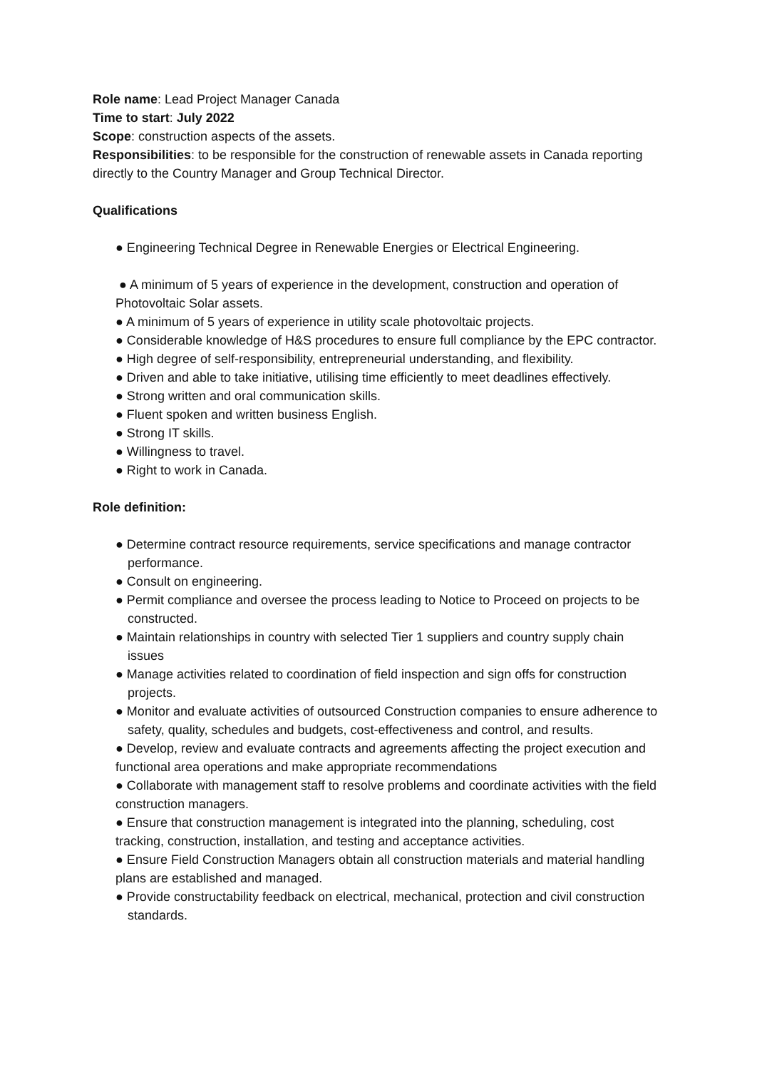Role name: Lead Project Manager Canada
Time to start: July 2022
Scope: construction aspects of the assets.
Responsibilities: to be responsible for the construction of renewable assets in Canada reporting directly to the Country Manager and Group Technical Director.
Qualifications
● Engineering Technical Degree in Renewable Energies or Electrical Engineering.
● A minimum of 5 years of experience in the development, construction and operation of Photovoltaic Solar assets.
● A minimum of 5 years of experience in utility scale photovoltaic projects.
● Considerable knowledge of H&S procedures to ensure full compliance by the EPC contractor.
● High degree of self-responsibility, entrepreneurial understanding, and flexibility.
● Driven and able to take initiative, utilising time efficiently to meet deadlines effectively.
● Strong written and oral communication skills.
● Fluent spoken and written business English.
● Strong IT skills.
● Willingness to travel.
● Right to work in Canada.
Role definition:
● Determine contract resource requirements, service specifications and manage contractor performance.
● Consult on engineering.
● Permit compliance and oversee the process leading to Notice to Proceed on projects to be constructed.
● Maintain relationships in country with selected Tier 1 suppliers and country supply chain issues
● Manage activities related to coordination of field inspection and sign offs for construction projects.
● Monitor and evaluate activities of outsourced Construction companies to ensure adherence to safety, quality, schedules and budgets, cost-effectiveness and control, and results.
● Develop, review and evaluate contracts and agreements affecting the project execution and functional area operations and make appropriate recommendations
● Collaborate with management staff to resolve problems and coordinate activities with the field construction managers.
● Ensure that construction management is integrated into the planning, scheduling, cost tracking, construction, installation, and testing and acceptance activities.
● Ensure Field Construction Managers obtain all construction materials and material handling plans are established and managed.
● Provide constructability feedback on electrical, mechanical, protection and civil construction standards.